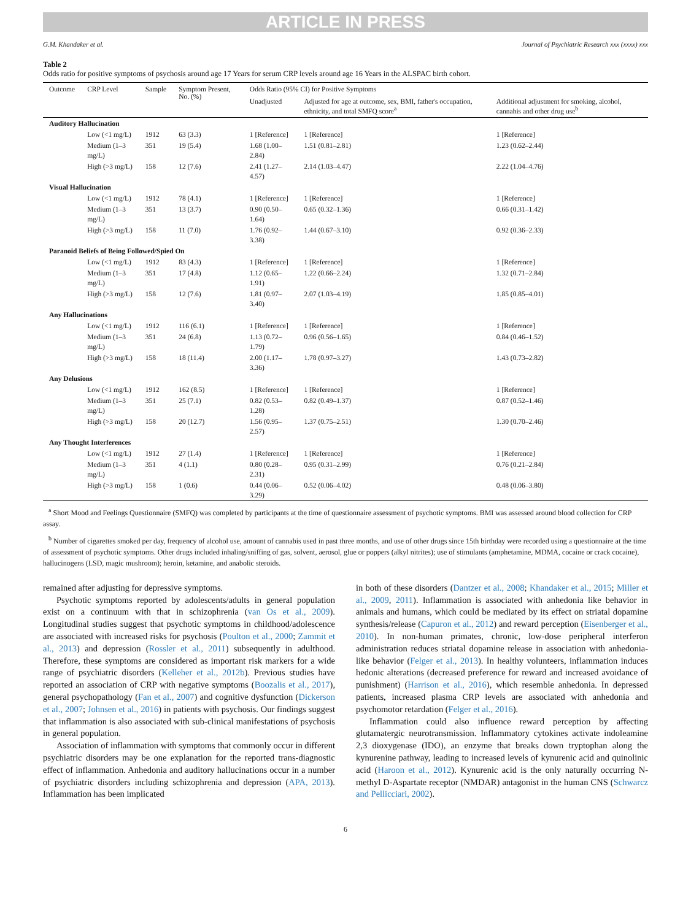ARTICLE IN PRESS
G.M. Khandaker et al. Journal of Psychiatric Research xxx (xxxx) xxx
Table 2
Odds ratio for positive symptoms of psychosis around age 17 Years for serum CRP levels around age 16 Years in the ALSPAC birth cohort.
| Outcome | CRP Level | Sample | Symptom Present, No. (%) | Odds Ratio (95% CI) for Positive Symptoms | | |
| --- | --- | --- | --- | --- | --- | --- |
| | | | | Unadjusted | Adjusted for age at outcome, sex, BMI, father's occupation, ethnicity, and total SMFQ score<sup>a</sup> | Additional adjustment for smoking, alcohol, cannabis and other drug use<sup>b</sup> |
| Auditory Hallucination | | | | | | |
| | Low (<1 mg/L) | 1912 | 63 (3.3) | 1 [Reference] | 1 [Reference] | 1 [Reference] |
| | Medium (1–3 mg/L) | 351 | 19 (5.4) | 1.68 (1.00–2.84) | 1.51 (0.81–2.81) | 1.23 (0.62–2.44) |
| | High (>3 mg/L) | 158 | 12 (7.6) | 2.41 (1.27–4.57) | 2.14 (1.03–4.47) | 2.22 (1.04–4.76) |
| Visual Hallucination | | | | | | |
| | Low (<1 mg/L) | 1912 | 78 (4.1) | 1 [Reference] | 1 [Reference] | 1 [Reference] |
| | Medium (1–3 mg/L) | 351 | 13 (3.7) | 0.90 (0.50–1.64) | 0.65 (0.32–1.36) | 0.66 (0.31–1.42) |
| | High (>3 mg/L) | 158 | 11 (7.0) | 1.76 (0.92–3.38) | 1.44 (0.67–3.10) | 0.92 (0.36–2.33) |
| Paranoid Beliefs of Being Followed/Spied On | | | | | | |
| | Low (<1 mg/L) | 1912 | 83 (4.3) | 1 [Reference] | 1 [Reference] | 1 [Reference] |
| | Medium (1–3 mg/L) | 351 | 17 (4.8) | 1.12 (0.65–1.91) | 1.22 (0.66–2.24) | 1.32 (0.71–2.84) |
| | High (>3 mg/L) | 158 | 12 (7.6) | 1.81 (0.97–3.40) | 2.07 (1.03–4.19) | 1.85 (0.85–4.01) |
| Any Hallucinations | | | | | | |
| | Low (<1 mg/L) | 1912 | 116 (6.1) | 1 [Reference] | 1 [Reference] | 1 [Reference] |
| | Medium (1–3 mg/L) | 351 | 24 (6.8) | 1.13 (0.72–1.79) | 0.96 (0.56–1.65) | 0.84 (0.46–1.52) |
| | High (>3 mg/L) | 158 | 18 (11.4) | 2.00 (1.17–3.36) | 1.78 (0.97–3.27) | 1.43 (0.73–2.82) |
| Any Delusions | | | | | | |
| | Low (<1 mg/L) | 1912 | 162 (8.5) | 1 [Reference] | 1 [Reference] | 1 [Reference] |
| | Medium (1–3 mg/L) | 351 | 25 (7.1) | 0.82 (0.53–1.28) | 0.82 (0.49–1.37) | 0.87 (0.52–1.46) |
| | High (>3 mg/L) | 158 | 20 (12.7) | 1.56 (0.95–2.57) | 1.37 (0.75–2.51) | 1.30 (0.70–2.46) |
| Any Thought Interferences | | | | | | |
| | Low (<1 mg/L) | 1912 | 27 (1.4) | 1 [Reference] | 1 [Reference] | 1 [Reference] |
| | Medium (1–3 mg/L) | 351 | 4 (1.1) | 0.80 (0.28–2.31) | 0.95 (0.31–2.99) | 0.76 (0.21–2.84) |
| | High (>3 mg/L) | 158 | 1 (0.6) | 0.44 (0.06–3.29) | 0.52 (0.06–4.02) | 0.48 (0.06–3.80) |
<sup>a</sup> Short Mood and Feelings Questionnaire (SMFQ) was completed by participants at the time of questionnaire assessment of psychotic symptoms. BMI was assessed around blood collection for CRP assay.
<sup>b</sup> Number of cigarettes smoked per day, frequency of alcohol use, amount of cannabis used in past three months, and use of other drugs since 15th birthday were recorded using a questionnaire at the time of assessment of psychotic symptoms. Other drugs included inhaling/sniffing of gas, solvent, aerosol, glue or poppers (alkyl nitrites); use of stimulants (amphetamine, MDMA, cocaine or crack cocaine), hallucinogens (LSD, magic mushroom); heroin, ketamine, and anabolic steroids.
remained after adjusting for depressive symptoms.
Psychotic symptoms reported by adolescents/adults in general population exist on a continuum with that in schizophrenia (van Os et al., 2009). Longitudinal studies suggest that psychotic symptoms in childhood/adolescence are associated with increased risks for psychosis (Poulton et al., 2000; Zammit et al., 2013) and depression (Rossler et al., 2011) subsequently in adulthood. Therefore, these symptoms are considered as important risk markers for a wide range of psychiatric disorders (Kelleher et al., 2012b). Previous studies have reported an association of CRP with negative symptoms (Boozalis et al., 2017), general psychopathology (Fan et al., 2007) and cognitive dysfunction (Dickerson et al., 2007; Johnsen et al., 2016) in patients with psychosis. Our findings suggest that inflammation is also associated with sub-clinical manifestations of psychosis in general population.
Association of inflammation with symptoms that commonly occur in different psychiatric disorders may be one explanation for the reported trans-diagnostic effect of inflammation. Anhedonia and auditory hallucinations occur in a number of psychiatric disorders including schizophrenia and depression (APA, 2013). Inflammation has been implicated
in both of these disorders (Dantzer et al., 2008; Khandaker et al., 2015; Miller et al., 2009, 2011). Inflammation is associated with anhedonia like behavior in animals and humans, which could be mediated by its effect on striatal dopamine synthesis/release (Capuron et al., 2012) and reward perception (Eisenberger et al., 2010). In non-human primates, chronic, low-dose peripheral interferon administration reduces striatal dopamine release in association with anhedonia-like behavior (Felger et al., 2013). In healthy volunteers, inflammation induces hedonic alterations (decreased preference for reward and increased avoidance of punishment) (Harrison et al., 2016), which resemble anhedonia. In depressed patients, increased plasma CRP levels are associated with anhedonia and psychomotor retardation (Felger et al., 2016).
Inflammation could also influence reward perception by affecting glutamatergic neurotransmission. Inflammatory cytokines activate indoleamine 2,3 dioxygenase (IDO), an enzyme that breaks down tryptophan along the kynurenine pathway, leading to increased levels of kynurenic acid and quinolinic acid (Haroon et al., 2012). Kynurenic acid is the only naturally occurring N-methyl D-Aspartate receptor (NMDAR) antagonist in the human CNS (Schwarcz and Pellicciari, 2002).
6